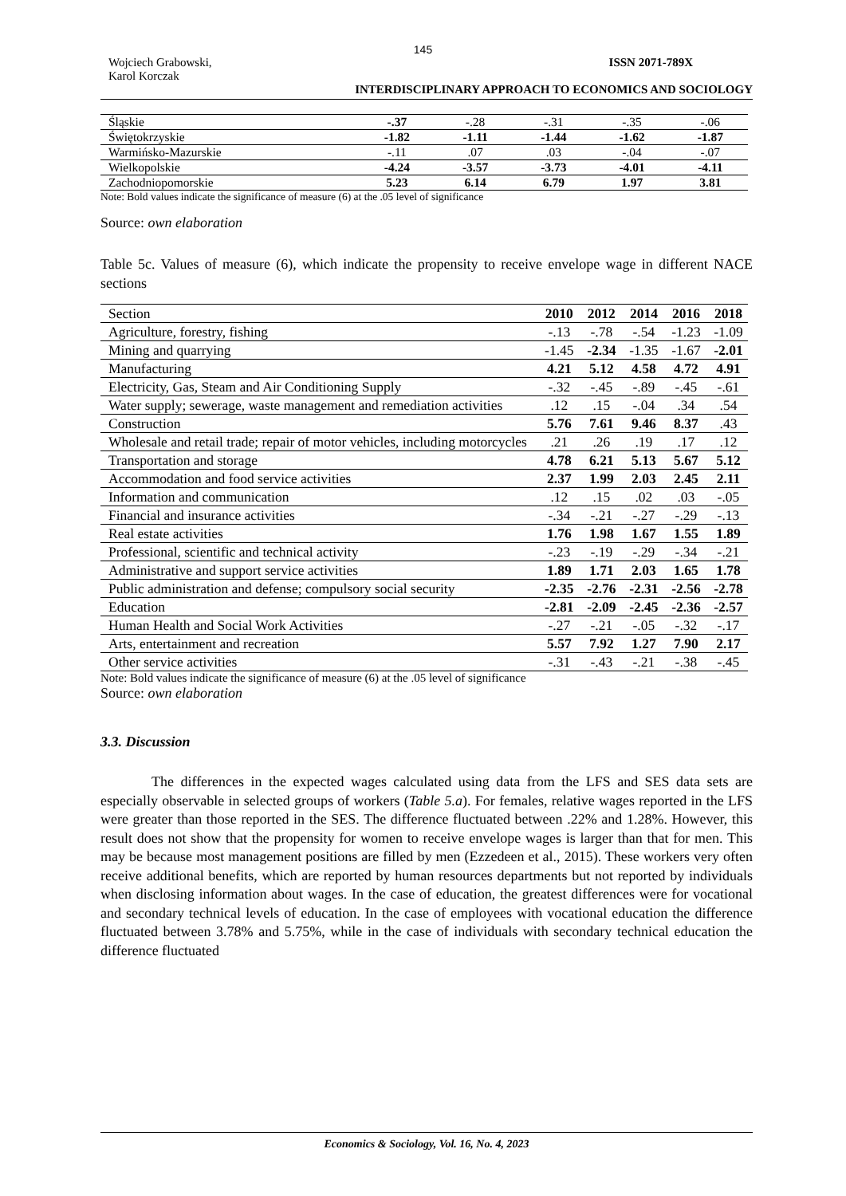145
Wojciech Grabowski,
Karol Korczak
ISSN 2071-789X
INTERDISCIPLINARY APPROACH TO ECONOMICS AND SOCIOLOGY
| Śląskie | -.37 | -.28 | -.31 | -.35 | -.06 |
| Świętokrzyskie | -1.82 | -1.11 | -1.44 | -1.62 | -1.87 |
| Warmińsko-Mazurskie | -.11 | .07 | .03 | -.04 | -.07 |
| Wielkopolskie | -4.24 | -3.57 | -3.73 | -4.01 | -4.11 |
| Zachodniopomorskie | 5.23 | 6.14 | 6.79 | 1.97 | 3.81 |
Note: Bold values indicate the significance of measure (6) at the .05 level of significance
Source: own elaboration
Table 5c. Values of measure (6), which indicate the propensity to receive envelope wage in different NACE sections
| Section | 2010 | 2012 | 2014 | 2016 | 2018 |
| --- | --- | --- | --- | --- | --- |
| Agriculture, forestry, fishing | -.13 | -.78 | -.54 | -1.23 | -1.09 |
| Mining and quarrying | -1.45 | -2.34 | -1.35 | -1.67 | -2.01 |
| Manufacturing | 4.21 | 5.12 | 4.58 | 4.72 | 4.91 |
| Electricity, Gas, Steam and Air Conditioning Supply | -.32 | -.45 | -.89 | -.45 | -.61 |
| Water supply; sewerage, waste management and remediation activities | .12 | .15 | -.04 | .34 | .54 |
| Construction | 5.76 | 7.61 | 9.46 | 8.37 | .43 |
| Wholesale and retail trade; repair of motor vehicles, including motorcycles | .21 | .26 | .19 | .17 | .12 |
| Transportation and storage | 4.78 | 6.21 | 5.13 | 5.67 | 5.12 |
| Accommodation and food service activities | 2.37 | 1.99 | 2.03 | 2.45 | 2.11 |
| Information and communication | .12 | .15 | .02 | .03 | -.05 |
| Financial and insurance activities | -.34 | -.21 | -.27 | -.29 | -.13 |
| Real estate activities | 1.76 | 1.98 | 1.67 | 1.55 | 1.89 |
| Professional, scientific and technical activity | -.23 | -.19 | -.29 | -.34 | -.21 |
| Administrative and support service activities | 1.89 | 1.71 | 2.03 | 1.65 | 1.78 |
| Public administration and defense; compulsory social security | -2.35 | -2.76 | -2.31 | -2.56 | -2.78 |
| Education | -2.81 | -2.09 | -2.45 | -2.36 | -2.57 |
| Human Health and Social Work Activities | -.27 | -.21 | -.05 | -.32 | -.17 |
| Arts, entertainment and recreation | 5.57 | 7.92 | 1.27 | 7.90 | 2.17 |
| Other service activities | -.31 | -.43 | -.21 | -.38 | -.45 |
Note: Bold values indicate the significance of measure (6) at the .05 level of significance
Source: own elaboration
3.3. Discussion
The differences in the expected wages calculated using data from the LFS and SES data sets are especially observable in selected groups of workers (Table 5.a). For females, relative wages reported in the LFS were greater than those reported in the SES. The difference fluctuated between .22% and 1.28%. However, this result does not show that the propensity for women to receive envelope wages is larger than that for men. This may be because most management positions are filled by men (Ezzedeen et al., 2015). These workers very often receive additional benefits, which are reported by human resources departments but not reported by individuals when disclosing information about wages. In the case of education, the greatest differences were for vocational and secondary technical levels of education. In the case of employees with vocational education the difference fluctuated between 3.78% and 5.75%, while in the case of individuals with secondary technical education the difference fluctuated
Economics & Sociology, Vol. 16, No. 4, 2023